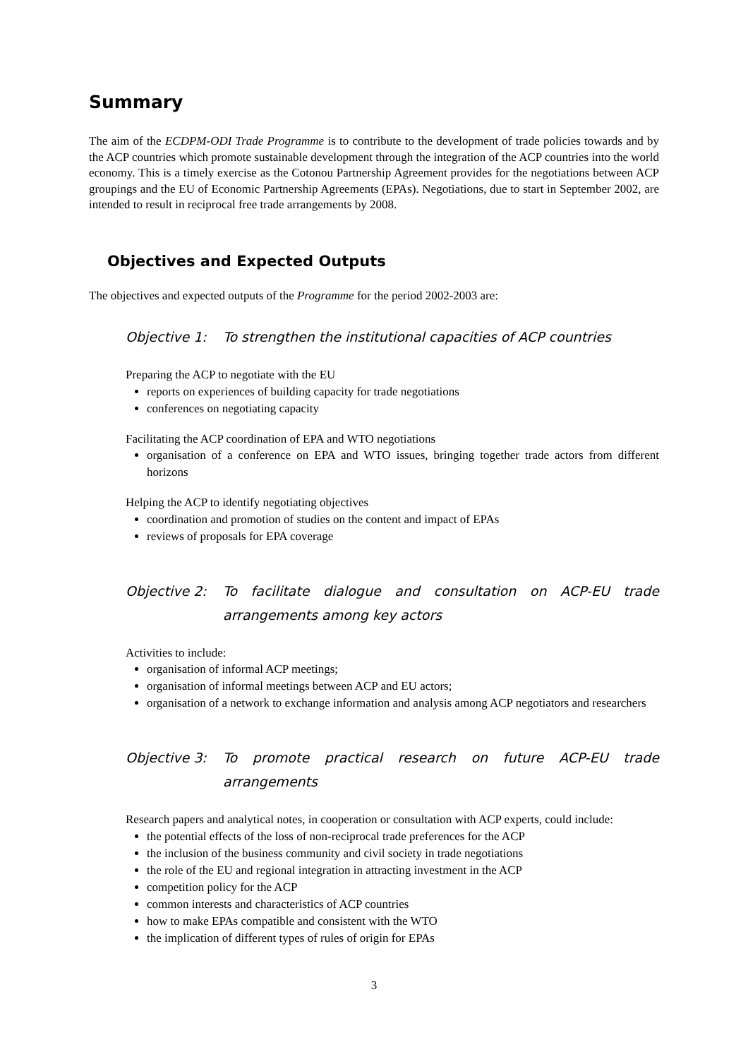Summary
The aim of the ECDPM-ODI Trade Programme is to contribute to the development of trade policies towards and by the ACP countries which promote sustainable development through the integration of the ACP countries into the world economy. This is a timely exercise as the Cotonou Partnership Agreement provides for the negotiations between ACP groupings and the EU of Economic Partnership Agreements (EPAs). Negotiations, due to start in September 2002, are intended to result in reciprocal free trade arrangements by 2008.
Objectives and Expected Outputs
The objectives and expected outputs of the Programme for the period 2002-2003 are:
Objective 1: To strengthen the institutional capacities of ACP countries
Preparing the ACP to negotiate with the EU
reports on experiences of building capacity for trade negotiations
conferences on negotiating capacity
Facilitating the ACP coordination of EPA and WTO negotiations
organisation of a conference on EPA and WTO issues, bringing together trade actors from different horizons
Helping the ACP to identify negotiating objectives
coordination and promotion of studies on the content and impact of EPAs
reviews of proposals for EPA coverage
Objective 2: To facilitate dialogue and consultation on ACP-EU trade arrangements among key actors
Activities to include:
organisation of informal ACP meetings;
organisation of informal meetings between ACP and EU actors;
organisation of a network to exchange information and analysis among ACP negotiators and researchers
Objective 3: To promote practical research on future ACP-EU trade arrangements
Research papers and analytical notes, in cooperation or consultation with ACP experts, could include:
the potential effects of the loss of non-reciprocal trade preferences for the ACP
the inclusion of the business community and civil society in trade negotiations
the role of the EU and regional integration in attracting investment in the ACP
competition policy for the ACP
common interests and characteristics of ACP countries
how to make EPAs compatible and consistent with the WTO
the implication of different types of rules of origin for EPAs
3